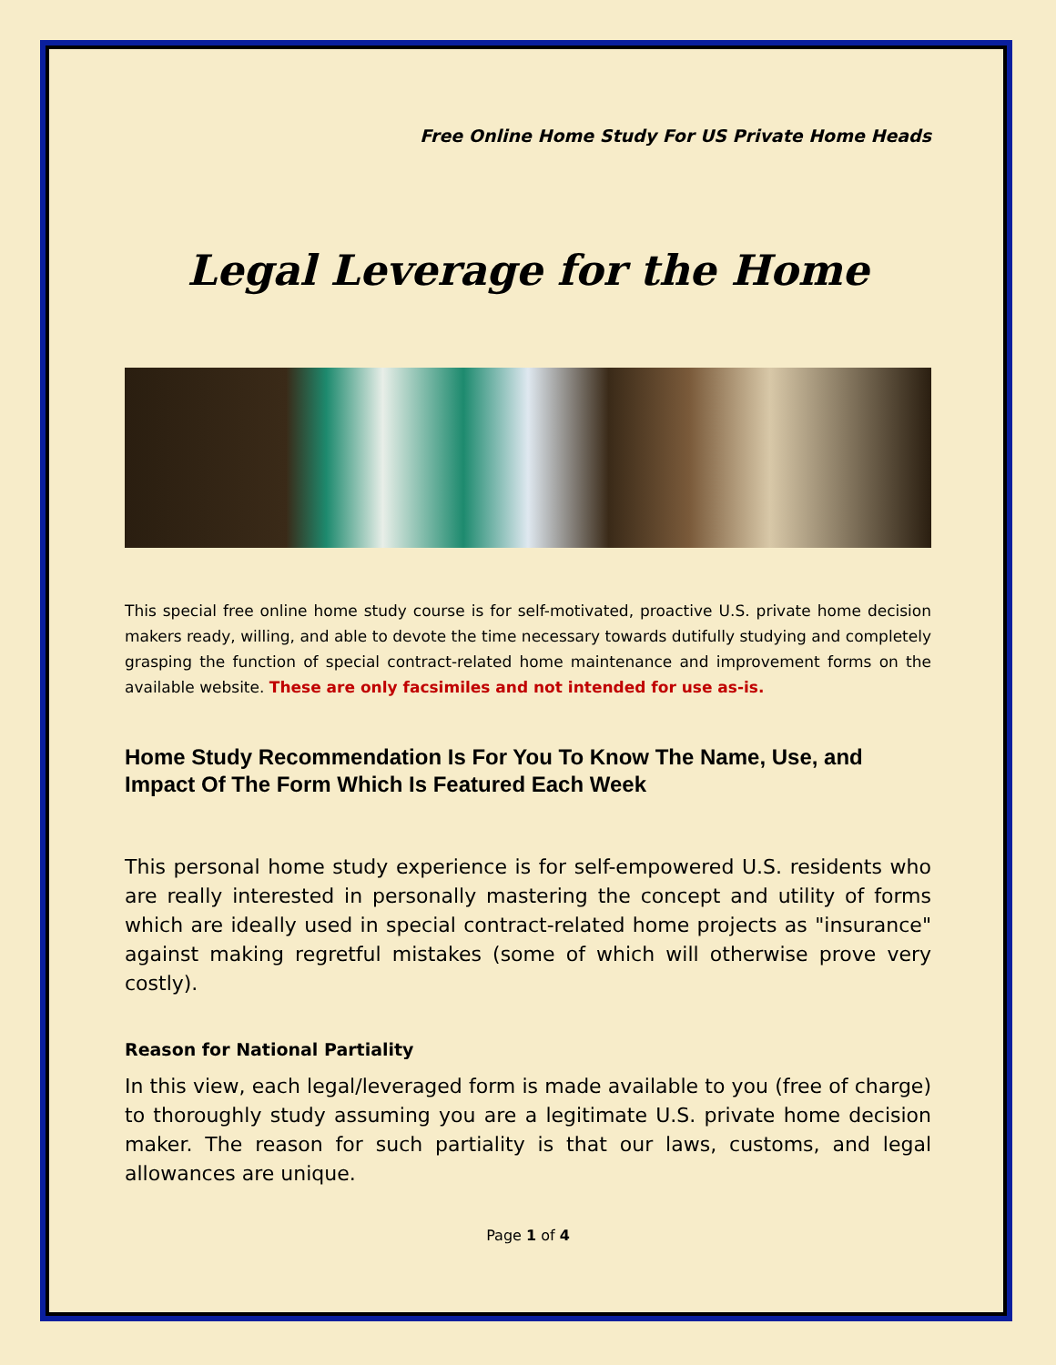Free Online Home Study For US Private Home Heads
Legal Leverage for the Home
This special free online home study course is for self-motivated, proactive U.S. private home decision makers ready, willing, and able to devote the time necessary towards dutifully studying and completely grasping the function of special contract-related home maintenance and improvement forms on the available website. These are only facsimiles and not intended for use as-is.
Home Study Recommendation Is For You To Know The Name, Use, and Impact Of The Form Which Is Featured Each Week
This personal home study experience is for self-empowered U.S. residents who are really interested in personally mastering the concept and utility of forms which are ideally used in special contract-related home projects as "insurance" against making regretful mistakes (some of which will otherwise prove very costly).
Reason for National Partiality
In this view, each legal/leveraged form is made available to you (free of charge) to thoroughly study assuming you are a legitimate U.S. private home decision maker. The reason for such partiality is that our laws, customs, and legal allowances are unique.
Page 1 of 4